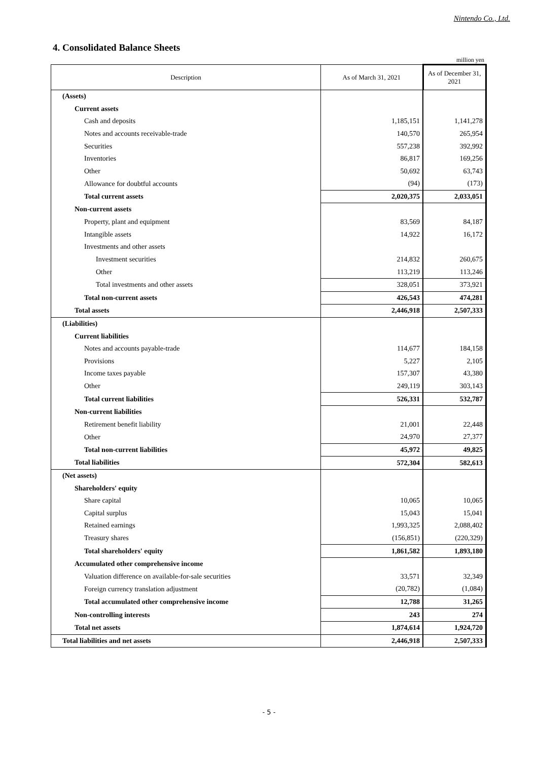Nintendo Co., Ltd.
4. Consolidated Balance Sheets
million yen
| Description | As of March 31, 2021 | As of December 31, 2021 |
| --- | --- | --- |
| (Assets) | | |
| Current assets | | |
| Cash and deposits | 1,185,151 | 1,141,278 |
| Notes and accounts receivable-trade | 140,570 | 265,954 |
| Securities | 557,238 | 392,992 |
| Inventories | 86,817 | 169,256 |
| Other | 50,692 | 63,743 |
| Allowance for doubtful accounts | (94) | (173) |
| Total current assets | 2,020,375 | 2,033,051 |
| Non-current assets | | |
| Property, plant and equipment | 83,569 | 84,187 |
| Intangible assets | 14,922 | 16,172 |
| Investments and other assets | | |
| Investment securities | 214,832 | 260,675 |
| Other | 113,219 | 113,246 |
| Total investments and other assets | 328,051 | 373,921 |
| Total non-current assets | 426,543 | 474,281 |
| Total assets | 2,446,918 | 2,507,333 |
| (Liabilities) | | |
| Current liabilities | | |
| Notes and accounts payable-trade | 114,677 | 184,158 |
| Provisions | 5,227 | 2,105 |
| Income taxes payable | 157,307 | 43,380 |
| Other | 249,119 | 303,143 |
| Total current liabilities | 526,331 | 532,787 |
| Non-current liabilities | | |
| Retirement benefit liability | 21,001 | 22,448 |
| Other | 24,970 | 27,377 |
| Total non-current liabilities | 45,972 | 49,825 |
| Total liabilities | 572,304 | 582,613 |
| (Net assets) | | |
| Shareholders' equity | | |
| Share capital | 10,065 | 10,065 |
| Capital surplus | 15,043 | 15,041 |
| Retained earnings | 1,993,325 | 2,088,402 |
| Treasury shares | (156,851) | (220,329) |
| Total shareholders' equity | 1,861,582 | 1,893,180 |
| Accumulated other comprehensive income | | |
| Valuation difference on available-for-sale securities | 33,571 | 32,349 |
| Foreign currency translation adjustment | (20,782) | (1,084) |
| Total accumulated other comprehensive income | 12,788 | 31,265 |
| Non-controlling interests | 243 | 274 |
| Total net assets | 1,874,614 | 1,924,720 |
| Total liabilities and net assets | 2,446,918 | 2,507,333 |
- 5 -